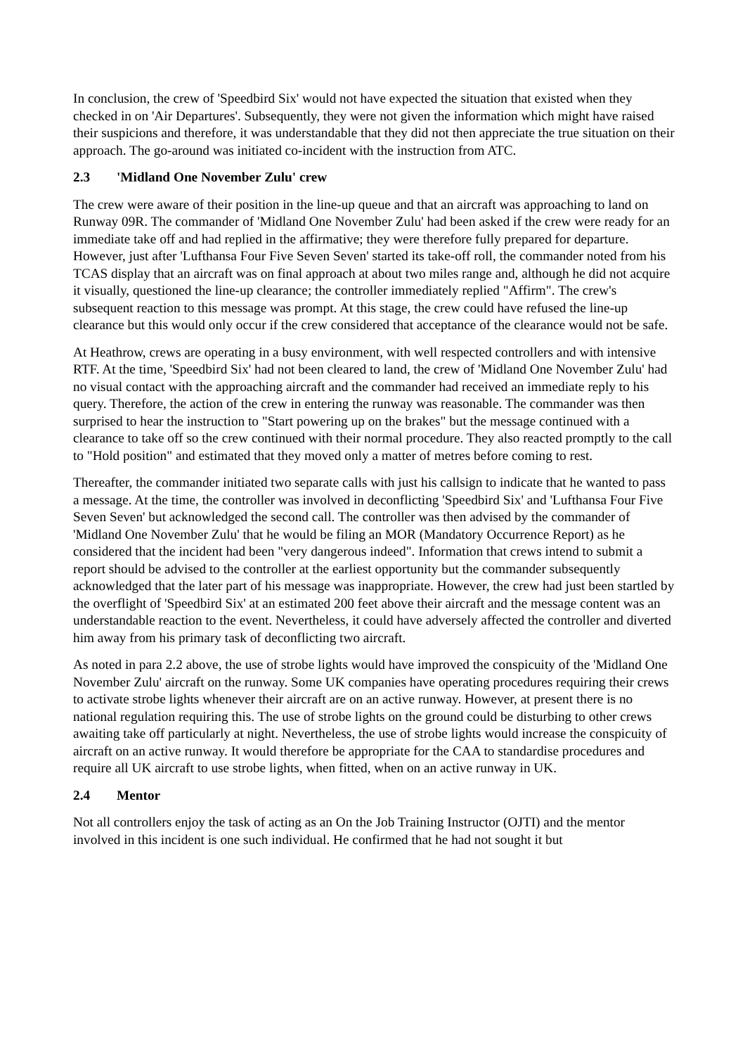In conclusion, the crew of 'Speedbird Six' would not have expected the situation that existed when they checked in on 'Air Departures'. Subsequently, they were not given the information which might have raised their suspicions and therefore, it was understandable that they did not then appreciate the true situation on their approach. The go-around was initiated co-incident with the instruction from ATC.
2.3 'Midland One November Zulu' crew
The crew were aware of their position in the line-up queue and that an aircraft was approaching to land on Runway 09R. The commander of 'Midland One November Zulu' had been asked if the crew were ready for an immediate take off and had replied in the affirmative; they were therefore fully prepared for departure. However, just after 'Lufthansa Four Five Seven Seven' started its take-off roll, the commander noted from his TCAS display that an aircraft was on final approach at about two miles range and, although he did not acquire it visually, questioned the line-up clearance; the controller immediately replied "Affirm". The crew's subsequent reaction to this message was prompt. At this stage, the crew could have refused the line-up clearance but this would only occur if the crew considered that acceptance of the clearance would not be safe.
At Heathrow, crews are operating in a busy environment, with well respected controllers and with intensive RTF. At the time, 'Speedbird Six' had not been cleared to land, the crew of 'Midland One November Zulu' had no visual contact with the approaching aircraft and the commander had received an immediate reply to his query. Therefore, the action of the crew in entering the runway was reasonable. The commander was then surprised to hear the instruction to "Start powering up on the brakes" but the message continued with a clearance to take off so the crew continued with their normal procedure. They also reacted promptly to the call to "Hold position" and estimated that they moved only a matter of metres before coming to rest.
Thereafter, the commander initiated two separate calls with just his callsign to indicate that he wanted to pass a message. At the time, the controller was involved in deconflicting 'Speedbird Six' and 'Lufthansa Four Five Seven Seven' but acknowledged the second call. The controller was then advised by the commander of 'Midland One November Zulu' that he would be filing an MOR (Mandatory Occurrence Report) as he considered that the incident had been "very dangerous indeed". Information that crews intend to submit a report should be advised to the controller at the earliest opportunity but the commander subsequently acknowledged that the later part of his message was inappropriate. However, the crew had just been startled by the overflight of 'Speedbird Six' at an estimated 200 feet above their aircraft and the message content was an understandable reaction to the event. Nevertheless, it could have adversely affected the controller and diverted him away from his primary task of deconflicting two aircraft.
As noted in para 2.2 above, the use of strobe lights would have improved the conspicuity of the 'Midland One November Zulu' aircraft on the runway. Some UK companies have operating procedures requiring their crews to activate strobe lights whenever their aircraft are on an active runway. However, at present there is no national regulation requiring this. The use of strobe lights on the ground could be disturbing to other crews awaiting take off particularly at night. Nevertheless, the use of strobe lights would increase the conspicuity of aircraft on an active runway. It would therefore be appropriate for the CAA to standardise procedures and require all UK aircraft to use strobe lights, when fitted, when on an active runway in UK.
2.4 Mentor
Not all controllers enjoy the task of acting as an On the Job Training Instructor (OJTI) and the mentor involved in this incident is one such individual. He confirmed that he had not sought it but